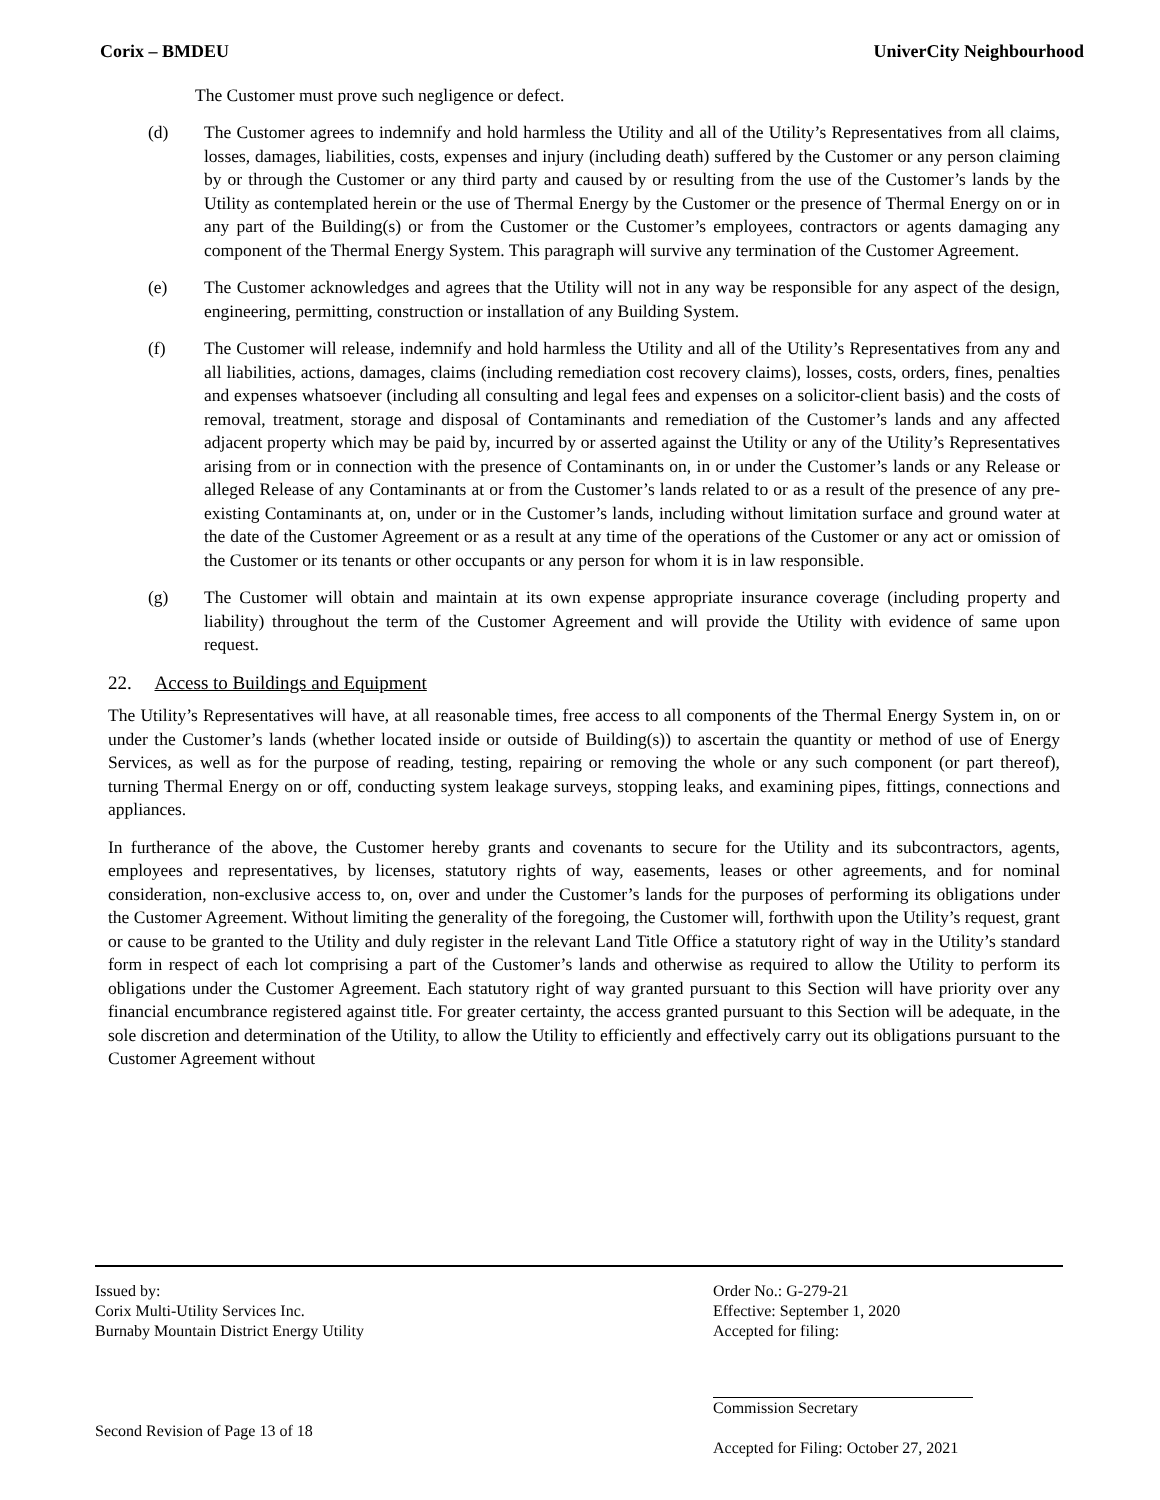Corix – BMDEU UniverCity Neighbourhood
The Customer must prove such negligence or defect.
(d) The Customer agrees to indemnify and hold harmless the Utility and all of the Utility’s Representatives from all claims, losses, damages, liabilities, costs, expenses and injury (including death) suffered by the Customer or any person claiming by or through the Customer or any third party and caused by or resulting from the use of the Customer’s lands by the Utility as contemplated herein or the use of Thermal Energy by the Customer or the presence of Thermal Energy on or in any part of the Building(s) or from the Customer or the Customer’s employees, contractors or agents damaging any component of the Thermal Energy System. This paragraph will survive any termination of the Customer Agreement.
(e) The Customer acknowledges and agrees that the Utility will not in any way be responsible for any aspect of the design, engineering, permitting, construction or installation of any Building System.
(f) The Customer will release, indemnify and hold harmless the Utility and all of the Utility’s Representatives from any and all liabilities, actions, damages, claims (including remediation cost recovery claims), losses, costs, orders, fines, penalties and expenses whatsoever (including all consulting and legal fees and expenses on a solicitor-client basis) and the costs of removal, treatment, storage and disposal of Contaminants and remediation of the Customer’s lands and any affected adjacent property which may be paid by, incurred by or asserted against the Utility or any of the Utility’s Representatives arising from or in connection with the presence of Contaminants on, in or under the Customer’s lands or any Release or alleged Release of any Contaminants at or from the Customer’s lands related to or as a result of the presence of any pre-existing Contaminants at, on, under or in the Customer’s lands, including without limitation surface and ground water at the date of the Customer Agreement or as a result at any time of the operations of the Customer or any act or omission of the Customer or its tenants or other occupants or any person for whom it is in law responsible.
(g) The Customer will obtain and maintain at its own expense appropriate insurance coverage (including property and liability) throughout the term of the Customer Agreement and will provide the Utility with evidence of same upon request.
22. Access to Buildings and Equipment
The Utility’s Representatives will have, at all reasonable times, free access to all components of the Thermal Energy System in, on or under the Customer’s lands (whether located inside or outside of Building(s)) to ascertain the quantity or method of use of Energy Services, as well as for the purpose of reading, testing, repairing or removing the whole or any such component (or part thereof), turning Thermal Energy on or off, conducting system leakage surveys, stopping leaks, and examining pipes, fittings, connections and appliances.
In furtherance of the above, the Customer hereby grants and covenants to secure for the Utility and its subcontractors, agents, employees and representatives, by licenses, statutory rights of way, easements, leases or other agreements, and for nominal consideration, non-exclusive access to, on, over and under the Customer’s lands for the purposes of performing its obligations under the Customer Agreement. Without limiting the generality of the foregoing, the Customer will, forthwith upon the Utility’s request, grant or cause to be granted to the Utility and duly register in the relevant Land Title Office a statutory right of way in the Utility’s standard form in respect of each lot comprising a part of the Customer’s lands and otherwise as required to allow the Utility to perform its obligations under the Customer Agreement. Each statutory right of way granted pursuant to this Section will have priority over any financial encumbrance registered against title. For greater certainty, the access granted pursuant to this Section will be adequate, in the sole discretion and determination of the Utility, to allow the Utility to efficiently and effectively carry out its obligations pursuant to the Customer Agreement without
Issued by:
Corix Multi-Utility Services Inc.
Burnaby Mountain District Energy Utility
Second Revision of Page 13 of 18
Order No.: G-279-21
Effective: September 1, 2020
Accepted for filing:
Commission Secretary
Accepted for Filing: October 27, 2021